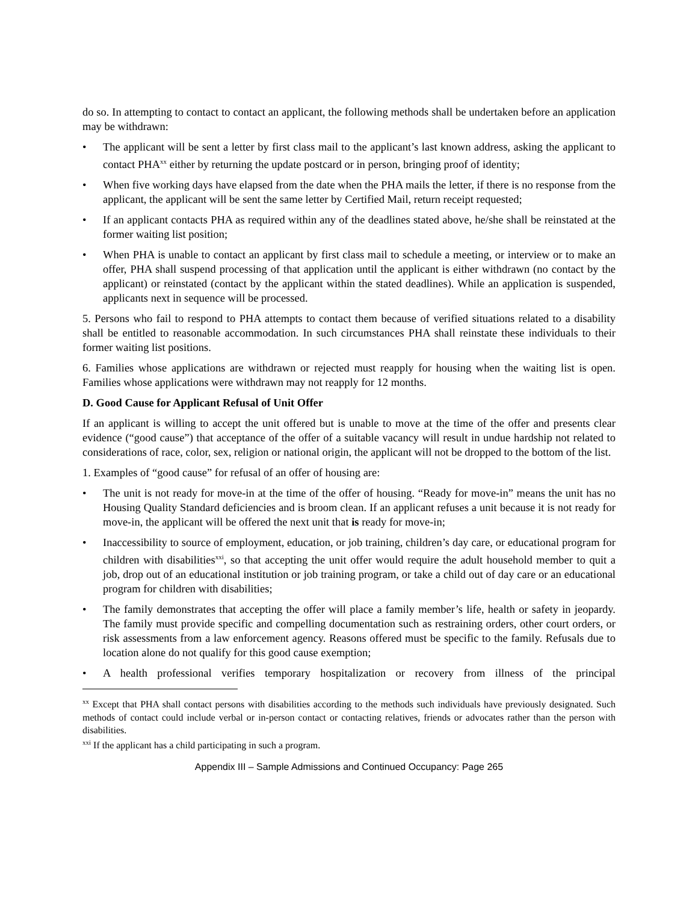do so. In attempting to contact to contact an applicant, the following methods shall be undertaken before an application may be withdrawn:
• The applicant will be sent a letter by first class mail to the applicant’s last known address, asking the applicant to contact PHA<sup>xx</sup> either by returning the update postcard or in person, bringing proof of identity;
• When five working days have elapsed from the date when the PHA mails the letter, if there is no response from the applicant, the applicant will be sent the same letter by Certified Mail, return receipt requested;
• If an applicant contacts PHA as required within any of the deadlines stated above, he/she shall be reinstated at the former waiting list position;
• When PHA is unable to contact an applicant by first class mail to schedule a meeting, or interview or to make an offer, PHA shall suspend processing of that application until the applicant is either withdrawn (no contact by the applicant) or reinstated (contact by the applicant within the stated deadlines). While an application is suspended, applicants next in sequence will be processed.
5. Persons who fail to respond to PHA attempts to contact them because of verified situations related to a disability shall be entitled to reasonable accommodation. In such circumstances PHA shall reinstate these individuals to their former waiting list positions.
6. Families whose applications are withdrawn or rejected must reapply for housing when the waiting list is open. Families whose applications were withdrawn may not reapply for 12 months.
D. Good Cause for Applicant Refusal of Unit Offer
If an applicant is willing to accept the unit offered but is unable to move at the time of the offer and presents clear evidence (“good cause”) that acceptance of the offer of a suitable vacancy will result in undue hardship not related to considerations of race, color, sex, religion or national origin, the applicant will not be dropped to the bottom of the list.
1. Examples of “good cause” for refusal of an offer of housing are:
• The unit is not ready for move-in at the time of the offer of housing. “Ready for move-in” means the unit has no Housing Quality Standard deficiencies and is broom clean. If an applicant refuses a unit because it is not ready for move-in, the applicant will be offered the next unit that is ready for move-in;
• Inaccessibility to source of employment, education, or job training, children’s day care, or educational program for children with disabilities<sup>xxi</sup>, so that accepting the unit offer would require the adult household member to quit a job, drop out of an educational institution or job training program, or take a child out of day care or an educational program for children with disabilities;
• The family demonstrates that accepting the offer will place a family member’s life, health or safety in jeopardy. The family must provide specific and compelling documentation such as restraining orders, other court orders, or risk assessments from a law enforcement agency. Reasons offered must be specific to the family. Refusals due to location alone do not qualify for this good cause exemption;
• A health professional verifies temporary hospitalization or recovery from illness of the principal
<sup>xx</sup> Except that PHA shall contact persons with disabilities according to the methods such individuals have previously designated. Such methods of contact could include verbal or in-person contact or contacting relatives, friends or advocates rather than the person with disabilities.
<sup>xxi</sup> If the applicant has a child participating in such a program.
Appendix III – Sample Admissions and Continued Occupancy: Page 265